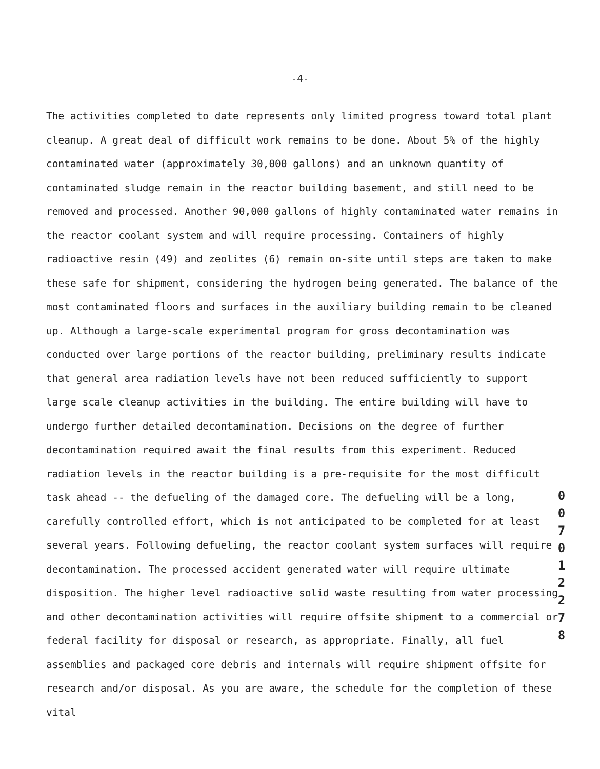-4-
The activities completed to date represents only limited progress toward total plant cleanup. A great deal of difficult work remains to be done. About 5% of the highly contaminated water (approximately 30,000 gallons) and an unknown quantity of contaminated sludge remain in the reactor building basement, and still need to be removed and processed. Another 90,000 gallons of highly contaminated water remains in the reactor coolant system and will require processing. Containers of highly radioactive resin (49) and zeolites (6) remain on-site until steps are taken to make these safe for shipment, considering the hydrogen being generated. The balance of the most contaminated floors and surfaces in the auxiliary building remain to be cleaned up. Although a large-scale experimental program for gross decontamination was conducted over large portions of the reactor building, preliminary results indicate that general area radiation levels have not been reduced sufficiently to support large scale cleanup activities in the building. The entire building will have to undergo further detailed decontamination. Decisions on the degree of further decontamination required await the final results from this experiment. Reduced radiation levels in the reactor building is a pre-requisite for the most difficult task ahead -- the defueling of the damaged core. The defueling will be a long, carefully controlled effort, which is not anticipated to be completed for at least several years. Following defueling, the reactor coolant system surfaces will require decontamination. The processed accident generated water will require ultimate disposition. The higher level radioactive solid waste resulting from water processing and other decontamination activities will require offsite shipment to a commercial or federal facility for disposal or research, as appropriate. Finally, all fuel assemblies and packaged core debris and internals will require shipment offsite for research and/or disposal. As you are aware, the schedule for the completion of these vital
0 0 7 0 1 2 2 7 8